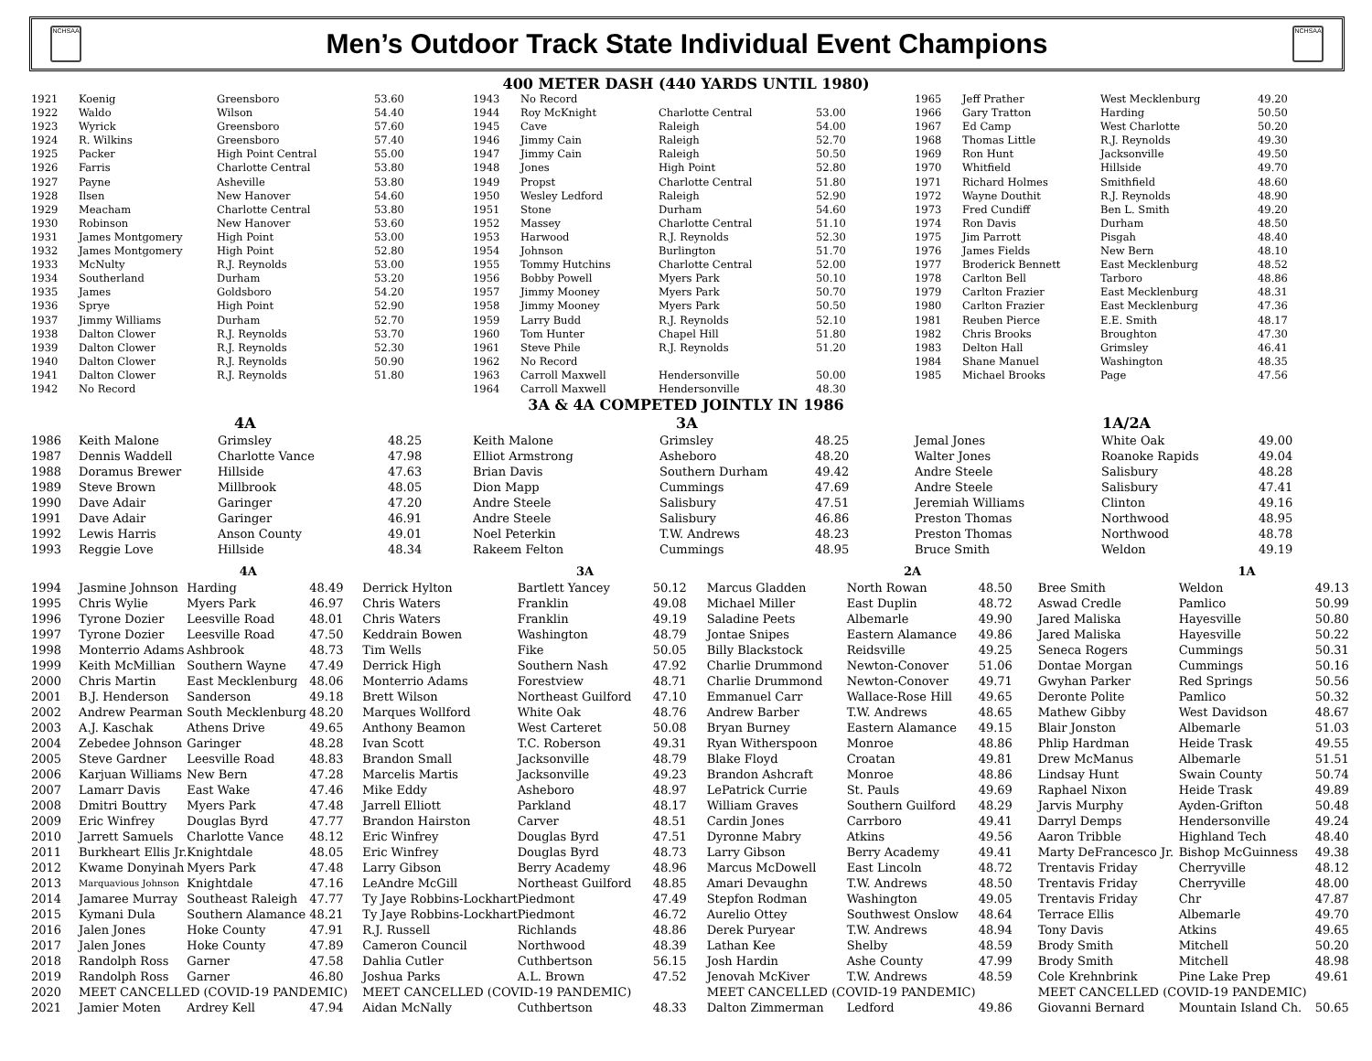NCHSAA
Men’s Outdoor Track State Individual Event Champions
NCHSAA
400 METER DASH (440 YARDS UNTIL 1980)
| 1921 | Koenig | Greensboro | 53.60 | 1943 | No Record | | | 1965 | Jeff Prather | West Mecklenburg | 49.20 |
| 1922 | Waldo | Wilson | 54.40 | 1944 | Roy McKnight | Charlotte Central | 53.00 | 1966 | Gary Tratton | Harding | 50.50 |
| 1923 | Wyrick | Greensboro | 57.60 | 1945 | Cave | Raleigh | 54.00 | 1967 | Ed Camp | West Charlotte | 50.20 |
| 1924 | R. Wilkins | Greensboro | 57.40 | 1946 | Jimmy Cain | Raleigh | 52.70 | 1968 | Thomas Little | R.J. Reynolds | 49.30 |
| 1925 | Packer | High Point Central | 55.00 | 1947 | Jimmy Cain | Raleigh | 50.50 | 1969 | Ron Hunt | Jacksonville | 49.50 |
| 1926 | Farris | Charlotte Central | 53.80 | 1948 | Jones | High Point | 52.80 | 1970 | Whitfield | Hillside | 49.70 |
| 1927 | Payne | Asheville | 53.80 | 1949 | Propst | Charlotte Central | 51.80 | 1971 | Richard Holmes | Smithfield | 48.60 |
| 1928 | Ilsen | New Hanover | 54.60 | 1950 | Wesley Ledford | Raleigh | 52.90 | 1972 | Wayne Douthit | R.J. Reynolds | 48.90 |
| 1929 | Meacham | Charlotte Central | 53.80 | 1951 | Stone | Durham | 54.60 | 1973 | Fred Cundiff | Ben L. Smith | 49.20 |
| 1930 | Robinson | New Hanover | 53.60 | 1952 | Massey | Charlotte Central | 51.10 | 1974 | Ron Davis | Durham | 48.50 |
| 1931 | James Montgomery | High Point | 53.00 | 1953 | Harwood | R.J. Reynolds | 52.30 | 1975 | Jim Parrott | Pisgah | 48.40 |
| 1932 | James Montgomery | High Point | 52.80 | 1954 | Johnson | Burlington | 51.70 | 1976 | James Fields | New Bern | 48.10 |
| 1933 | McNulty | R.J. Reynolds | 53.00 | 1955 | Tommy Hutchins | Charlotte Central | 52.00 | 1977 | Broderick Bennett | East Mecklenburg | 48.52 |
| 1934 | Southerland | Durham | 53.20 | 1956 | Bobby Powell | Myers Park | 50.10 | 1978 | Carlton Bell | Tarboro | 48.86 |
| 1935 | James | Goldsboro | 54.20 | 1957 | Jimmy Mooney | Myers Park | 50.70 | 1979 | Carlton Frazier | East Mecklenburg | 48.31 |
| 1936 | Sprye | High Point | 52.90 | 1958 | Jimmy Mooney | Myers Park | 50.50 | 1980 | Carlton Frazier | East Mecklenburg | 47.36 |
| 1937 | Jimmy Williams | Durham | 52.70 | 1959 | Larry Budd | R.J. Reynolds | 52.10 | 1981 | Reuben Pierce | E.E. Smith | 48.17 |
| 1938 | Dalton Clower | R.J. Reynolds | 53.70 | 1960 | Tom Hunter | Chapel Hill | 51.80 | 1982 | Chris Brooks | Broughton | 47.30 |
| 1939 | Dalton Clower | R.J. Reynolds | 52.30 | 1961 | Steve Phile | R.J. Reynolds | 51.20 | 1983 | Delton Hall | Grimsley | 46.41 |
| 1940 | Dalton Clower | R.J. Reynolds | 50.90 | 1962 | No Record | | | 1984 | Shane Manuel | Washington | 48.35 |
| 1941 | Dalton Clower | R.J. Reynolds | 51.80 | 1963 | Carroll Maxwell | Hendersonville | 50.00 | 1985 | Michael Brooks | Page | 47.56 |
| 1942 | No Record | | | 1964 | Carroll Maxwell | Hendersonville | 48.30 | | | | |
3A & 4A COMPETED JOINTLY IN 1986
| | | 4A | | | 3A | | | 1A/2A | |
| --- | --- | --- | --- | --- | --- | --- | --- | --- | --- |
| 1986 | Keith Malone | Grimsley | 48.25 | Keith Malone | Grimsley | 48.25 | Jemal Jones | White Oak | 49.00 |
| 1987 | Dennis Waddell | Charlotte Vance | 47.98 | Elliot Armstrong | Asheboro | 48.20 | Walter Jones | Roanoke Rapids | 49.04 |
| 1988 | Doramus Brewer | Hillside | 47.63 | Brian Davis | Southern Durham | 49.42 | Andre Steele | Salisbury | 48.28 |
| 1989 | Steve Brown | Millbrook | 48.05 | Dion Mapp | Cummings | 47.69 | Andre Steele | Salisbury | 47.41 |
| 1990 | Dave Adair | Garinger | 47.20 | Andre Steele | Salisbury | 47.51 | Jeremiah Williams | Clinton | 49.16 |
| 1991 | Dave Adair | Garinger | 46.91 | Andre Steele | Salisbury | 46.86 | Preston Thomas | Northwood | 48.95 |
| 1992 | Lewis Harris | Anson County | 49.01 | Noel Peterkin | T.W. Andrews | 48.23 | Preston Thomas | Northwood | 48.78 |
| 1993 | Reggie Love | Hillside | 48.34 | Rakeem Felton | Cummings | 48.95 | Bruce Smith | Weldon | 49.19 |
| | | 4A | | | 3A | | | 2A | | | 1A | |
| --- | --- | --- | --- | --- | --- | --- | --- | --- | --- | --- | --- | --- |
| 1994 | Jasmine Johnson | Harding | 48.49 | Derrick Hylton | Bartlett Yancey | 50.12 | Marcus Gladden | North Rowan | 48.50 | Bree Smith | Weldon | 49.13 |
| 1995 | Chris Wylie | Myers Park | 46.97 | Chris Waters | Franklin | 49.08 | Michael Miller | East Duplin | 48.72 | Aswad Credle | Pamlico | 50.99 |
| 1996 | Tyrone Dozier | Leesville Road | 48.01 | Chris Waters | Franklin | 49.19 | Saladine Peets | Albemarle | 49.90 | Jared Maliska | Hayesville | 50.80 |
| 1997 | Tyrone Dozier | Leesville Road | 47.50 | Keddrain Bowen | Washington | 48.79 | Jontae Snipes | Eastern Alamance | 49.86 | Jared Maliska | Hayesville | 50.22 |
| 1998 | Monterrio Adams | Ashbrook | 48.73 | Tim Wells | Fike | 50.05 | Billy Blackstock | Reidsville | 49.25 | Seneca Rogers | Cummings | 50.31 |
| 1999 | Keith McMillian | Southern Wayne | 47.49 | Derrick High | Southern Nash | 47.92 | Charlie Drummond | Newton-Conover | 51.06 | Dontae Morgan | Cummings | 50.16 |
| 2000 | Chris Martin | East Mecklenburg | 48.06 | Monterrio Adams | Forestview | 48.71 | Charlie Drummond | Newton-Conover | 49.71 | Gwyhan Parker | Red Springs | 50.56 |
| 2001 | B.J. Henderson | Sanderson | 49.18 | Brett Wilson | Northeast Guilford | 47.10 | Emmanuel Carr | Wallace-Rose Hill | 49.65 | Deronte Polite | Pamlico | 50.32 |
| 2002 | Andrew Pearman | South Mecklenburg | 48.20 | Marques Wollford | White Oak | 48.76 | Andrew Barber | T.W. Andrews | 48.65 | Mathew Gibby | West Davidson | 48.67 |
| 2003 | A.J. Kaschak | Athens Drive | 49.65 | Anthony Beamon | West Carteret | 50.08 | Bryan Burney | Eastern Alamance | 49.15 | Blair Jonston | Albemarle | 51.03 |
| 2004 | Zebedee Johnson | Garinger | 48.28 | Ivan Scott | T.C. Roberson | 49.31 | Ryan Witherspoon | Monroe | 48.86 | Phlip Hardman | Heide Trask | 49.55 |
| 2005 | Steve Gardner | Leesville Road | 48.83 | Brandon Small | Jacksonville | 48.79 | Blake Floyd | Croatan | 49.81 | Drew McManus | Albemarle | 51.51 |
| 2006 | Karjuan Williams | New Bern | 47.28 | Marcelis Martis | Jacksonville | 49.23 | Brandon Ashcraft | Monroe | 48.86 | Lindsay Hunt | Swain County | 50.74 |
| 2007 | Lamarr Davis | East Wake | 47.46 | Mike Eddy | Asheboro | 48.97 | LePatrick Currie | St. Pauls | 49.69 | Raphael Nixon | Heide Trask | 49.89 |
| 2008 | Dmitri Bouttry | Myers Park | 47.48 | Jarrell Elliott | Parkland | 48.17 | William Graves | Southern Guilford | 48.29 | Jarvis Murphy | Ayden-Grifton | 50.48 |
| 2009 | Eric Winfrey | Douglas Byrd | 47.77 | Brandon Hairston | Carver | 48.51 | Cardin Jones | Carrboro | 49.41 | Darryl Demps | Hendersonville | 49.24 |
| 2010 | Jarrett Samuels | Charlotte Vance | 48.12 | Eric Winfrey | Douglas Byrd | 47.51 | Dyronne Mabry | Atkins | 49.56 | Aaron Tribble | Highland Tech | 48.40 |
| 2011 | Burkheart Ellis Jr. | Knightdale | 48.05 | Eric Winfrey | Douglas Byrd | 48.73 | Larry Gibson | Berry Academy | 49.41 | Marty DeFrancesco Jr. | Bishop McGuinness | 49.38 |
| 2012 | Kwame Donyinah | Myers Park | 47.48 | Larry Gibson | Berry Academy | 48.96 | Marcus McDowell | East Lincoln | 48.72 | Trentavis Friday | Cherryville | 48.12 |
| 2013 | Marquavious Johnson | Knightdale | 47.16 | LeAndre McGill | Northeast Guilford | 48.85 | Amari Devaughn | T.W. Andrews | 48.50 | Trentavis Friday | Cherryville | 48.00 |
| 2014 | Jamaree Murray | Southeast Raleigh | 47.77 | Ty Jaye Robbins-Lockhart | Piedmont | 47.49 | Stepfon Rodman | Washington | 49.05 | Trentavis Friday | Chr | 47.87 |
| 2015 | Kymani Dula | Southern Alamance | 48.21 | Ty Jaye Robbins-Lockhart | Piedmont | 46.72 | Aurelio Ottey | Southwest Onslow | 48.64 | Terrace Ellis | Albemarle | 49.70 |
| 2016 | Jalen Jones | Hoke County | 47.91 | R.J. Russell | Richlands | 48.86 | Derek Puryear | T.W. Andrews | 48.94 | Tony Davis | Atkins | 49.65 |
| 2017 | Jalen Jones | Hoke County | 47.89 | Cameron Council | Northwood | 48.39 | Lathan Kee | Shelby | 48.59 | Brody Smith | Mitchell | 50.20 |
| 2018 | Randolph Ross | Garner | 47.58 | Dahlia Cutler | Cuthbertson | 56.15 | Josh Hardin | Ashe County | 47.99 | Brody Smith | Mitchell | 48.98 |
| 2019 | Randolph Ross | Garner | 46.80 | Joshua Parks | A.L. Brown | 47.52 | Jenovah McKiver | T.W. Andrews | 48.59 | Cole Krehnbrink | Pine Lake Prep | 49.61 |
| 2020 | MEET CANCELLED (COVID-19 PANDEMIC) | | | MEET CANCELLED (COVID-19 PANDEMIC) | | | MEET CANCELLED (COVID-19 PANDEMIC) | | | MEET CANCELLED (COVID-19 PANDEMIC) | | |
| 2021 | Jamier Moten | Ardrey Kell | 47.94 | Aidan McNally | Cuthbertson | 48.33 | Dalton Zimmerman | Ledford | 49.86 | Giovanni Bernard | Mountain Island Ch. | 50.65 |